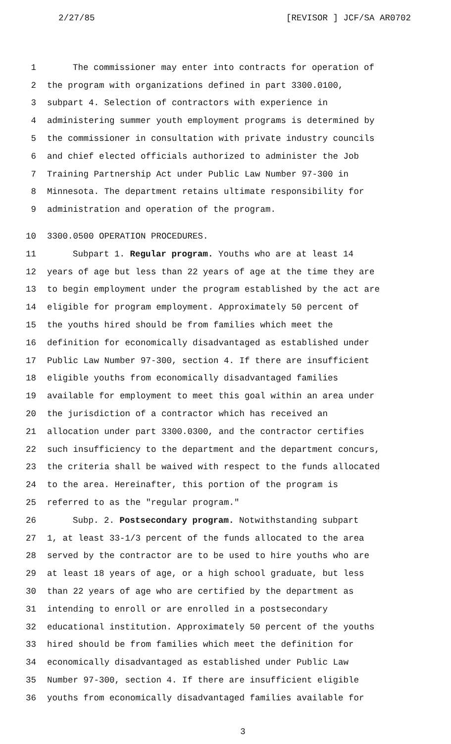2/27/85 [REVISOR ] JCF/SA AR0702
1 The commissioner may enter into contracts for operation of
2 the program with organizations defined in part 3300.0100,
3 subpart 4. Selection of contractors with experience in
4 administering summer youth employment programs is determined by
5 the commissioner in consultation with private industry councils
6 and chief elected officials authorized to administer the Job
7 Training Partnership Act under Public Law Number 97-300 in
8 Minnesota. The department retains ultimate responsibility for
9 administration and operation of the program.
10 3300.0500 OPERATION PROCEDURES.
11 Subpart 1. Regular program. Youths who are at least 14
12 years of age but less than 22 years of age at the time they are
13 to begin employment under the program established by the act are
14 eligible for program employment. Approximately 50 percent of
15 the youths hired should be from families which meet the
16 definition for economically disadvantaged as established under
17 Public Law Number 97-300, section 4. If there are insufficient
18 eligible youths from economically disadvantaged families
19 available for employment to meet this goal within an area under
20 the jurisdiction of a contractor which has received an
21 allocation under part 3300.0300, and the contractor certifies
22 such insufficiency to the department and the department concurs,
23 the criteria shall be waived with respect to the funds allocated
24 to the area. Hereinafter, this portion of the program is
25 referred to as the "regular program."
26 Subp. 2. Postsecondary program. Notwithstanding subpart
27 1, at least 33-1/3 percent of the funds allocated to the area
28 served by the contractor are to be used to hire youths who are
29 at least 18 years of age, or a high school graduate, but less
30 than 22 years of age who are certified by the department as
31 intending to enroll or are enrolled in a postsecondary
32 educational institution. Approximately 50 percent of the youths
33 hired should be from families which meet the definition for
34 economically disadvantaged as established under Public Law
35 Number 97-300, section 4. If there are insufficient eligible
36 youths from economically disadvantaged families available for
3